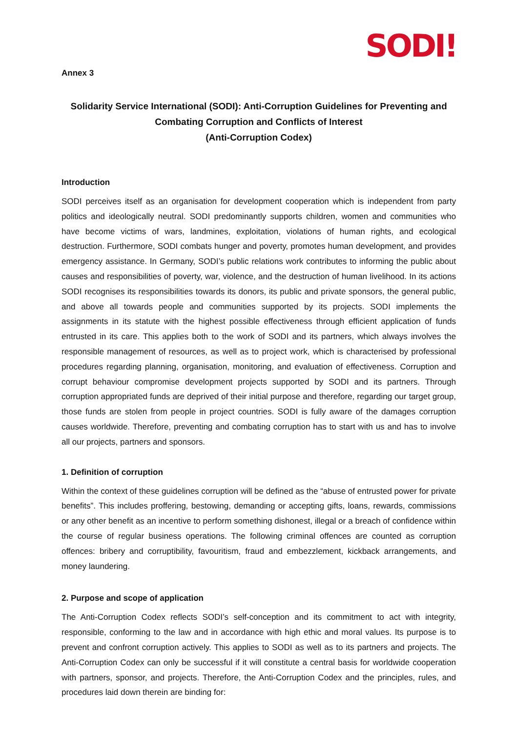SODI!
Annex 3
Solidarity Service International (SODI): Anti-Corruption Guidelines for Preventing and Combating Corruption and Conflicts of Interest
(Anti-Corruption Codex)
Introduction
SODI perceives itself as an organisation for development cooperation which is independent from party politics and ideologically neutral. SODI predominantly supports children, women and communities who have become victims of wars, landmines, exploitation, violations of human rights, and ecological destruction. Furthermore, SODI combats hunger and poverty, promotes human development, and provides emergency assistance. In Germany, SODI’s public relations work contributes to informing the public about causes and responsibilities of poverty, war, violence, and the destruction of human livelihood. In its actions SODI recognises its responsibilities towards its donors, its public and private sponsors, the general public, and above all towards people and communities supported by its projects. SODI implements the assignments in its statute with the highest possible effectiveness through efficient application of funds entrusted in its care. This applies both to the work of SODI and its partners, which always involves the responsible management of resources, as well as to project work, which is characterised by professional procedures regarding planning, organisation, monitoring, and evaluation of effectiveness. Corruption and corrupt behaviour compromise development projects supported by SODI and its partners. Through corruption appropriated funds are deprived of their initial purpose and therefore, regarding our target group, those funds are stolen from people in project countries. SODI is fully aware of the damages corruption causes worldwide. Therefore, preventing and combating corruption has to start with us and has to involve all our projects, partners and sponsors.
1. Definition of corruption
Within the context of these guidelines corruption will be defined as the “abuse of entrusted power for private benefits”. This includes proffering, bestowing, demanding or accepting gifts, loans, rewards, commissions or any other benefit as an incentive to perform something dishonest, illegal or a breach of confidence within the course of regular business operations. The following criminal offences are counted as corruption offences: bribery and corruptibility, favouritism, fraud and embezzlement, kickback arrangements, and money laundering.
2. Purpose and scope of application
The Anti-Corruption Codex reflects SODI’s self-conception and its commitment to act with integrity, responsible, conforming to the law and in accordance with high ethic and moral values. Its purpose is to prevent and confront corruption actively. This applies to SODI as well as to its partners and projects. The Anti-Corruption Codex can only be successful if it will constitute a central basis for worldwide cooperation with partners, sponsor, and projects. Therefore, the Anti-Corruption Codex and the principles, rules, and procedures laid down therein are binding for: